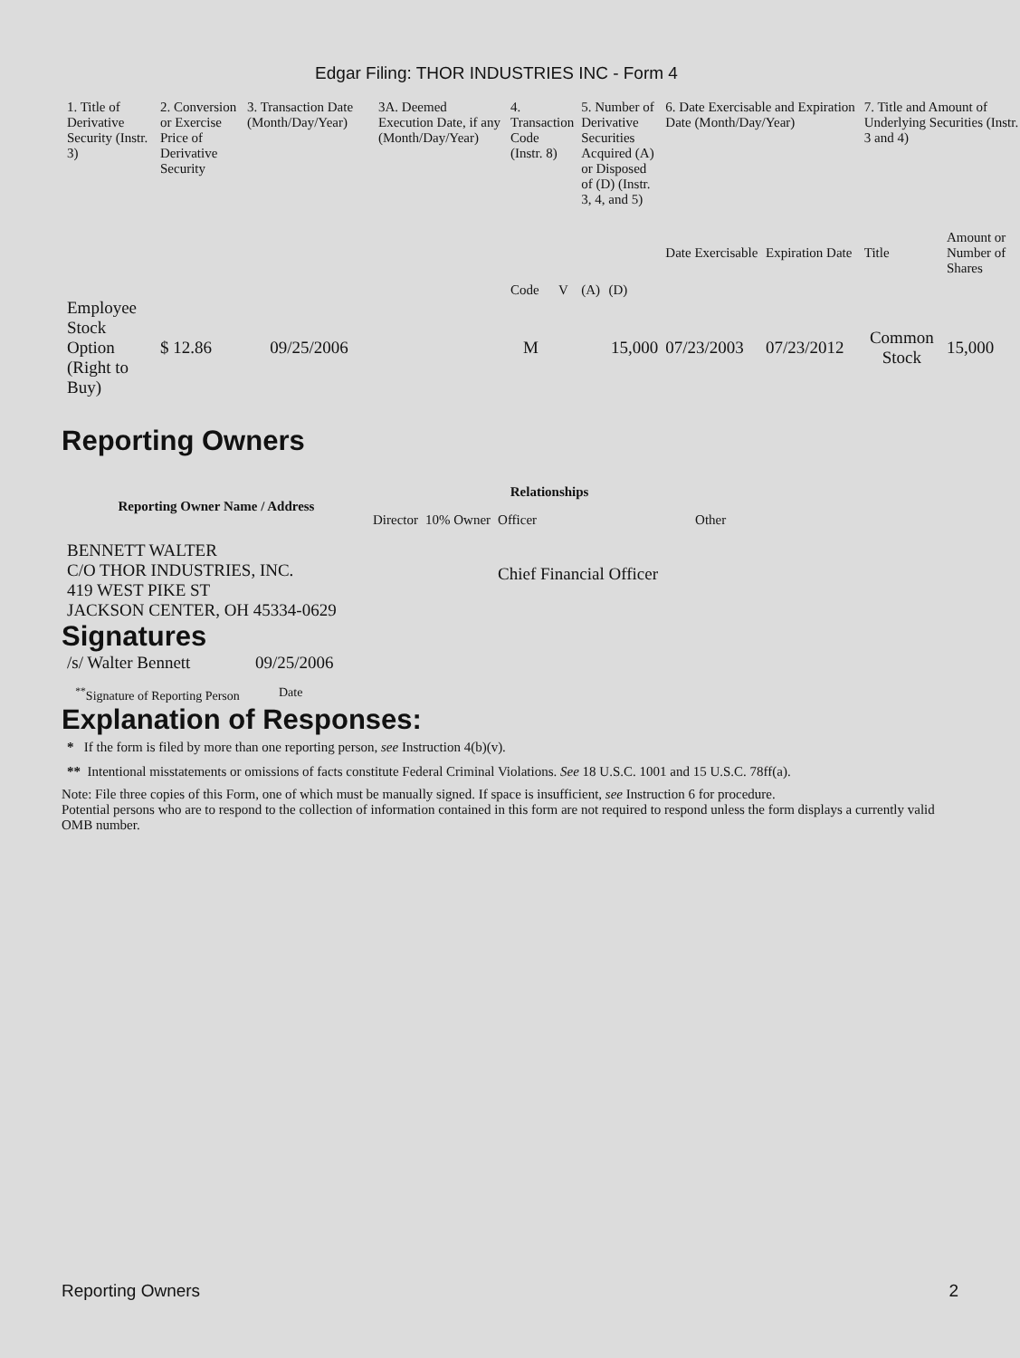Edgar Filing: THOR INDUSTRIES INC - Form 4
| 1. Title of Derivative Security (Instr. 3) | 2. Conversion or Exercise Price of Derivative Security | 3. Transaction Date (Month/Day/Year) | 3A. Deemed Execution Date, if any (Month/Day/Year) | 4. Transaction Code (Instr. 8) | | 5. Number of Derivative Securities Acquired (A) or Disposed of (D) (Instr. 3, 4, and 5) | | 6. Date Exercisable and Expiration Date (Month/Day/Year) | | 7. Title and Amount of Underlying Securities (Instr. 3 and 4) | |
| --- | --- | --- | --- | --- | --- | --- | --- | --- | --- | --- | --- |
| | | | | Code | V | (A) | (D) | Date Exercisable | Expiration Date | Title | Amount or Number of Shares |
| Employee Stock Option (Right to Buy) | $ 12.86 | 09/25/2006 | | M | | | 15,000 | 07/23/2003 | 07/23/2012 | Common Stock | 15,000 |
Reporting Owners
| Reporting Owner Name / Address | Relationships | | | |
| --- | --- | --- | --- | --- |
| | Director | 10% Owner | Officer | Other |
| BENNETT WALTER C/O THOR INDUSTRIES, INC. 419 WEST PIKE ST JACKSON CENTER, OH 45334-0629 | | | Chief Financial Officer | |
Signatures
| /s/ Walter Bennett | 09/25/2006 |
| <sup>**</sup> Signature of Reporting Person | Date |
Explanation of Responses:
* If the form is filed by more than one reporting person, see Instruction 4(b)(v).
** Intentional misstatements or omissions of facts constitute Federal Criminal Violations. See 18 U.S.C. 1001 and 15 U.S.C. 78ff(a).
Note: File three copies of this Form, one of which must be manually signed. If space is insufficient, see Instruction 6 for procedure.
Potential persons who are to respond to the collection of information contained in this form are not required to respond unless the form displays a currently valid OMB number.
Reporting Owners 2